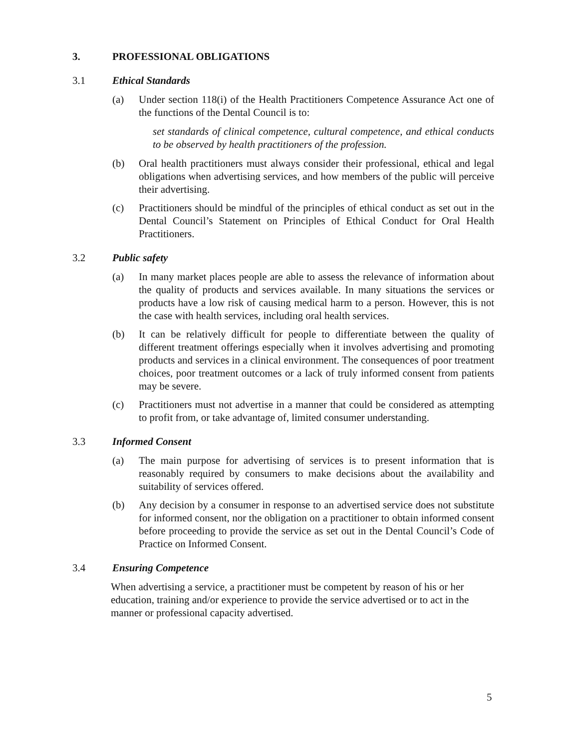3. PROFESSIONAL OBLIGATIONS
3.1 Ethical Standards
(a) Under section 118(i) of the Health Practitioners Competence Assurance Act one of the functions of the Dental Council is to:
set standards of clinical competence, cultural competence, and ethical conducts to be observed by health practitioners of the profession.
(b) Oral health practitioners must always consider their professional, ethical and legal obligations when advertising services, and how members of the public will perceive their advertising.
(c) Practitioners should be mindful of the principles of ethical conduct as set out in the Dental Council’s Statement on Principles of Ethical Conduct for Oral Health Practitioners.
3.2 Public safety
(a) In many market places people are able to assess the relevance of information about the quality of products and services available. In many situations the services or products have a low risk of causing medical harm to a person. However, this is not the case with health services, including oral health services.
(b) It can be relatively difficult for people to differentiate between the quality of different treatment offerings especially when it involves advertising and promoting products and services in a clinical environment. The consequences of poor treatment choices, poor treatment outcomes or a lack of truly informed consent from patients may be severe.
(c) Practitioners must not advertise in a manner that could be considered as attempting to profit from, or take advantage of, limited consumer understanding.
3.3 Informed Consent
(a) The main purpose for advertising of services is to present information that is reasonably required by consumers to make decisions about the availability and suitability of services offered.
(b) Any decision by a consumer in response to an advertised service does not substitute for informed consent, nor the obligation on a practitioner to obtain informed consent before proceeding to provide the service as set out in the Dental Council’s Code of Practice on Informed Consent.
3.4 Ensuring Competence
When advertising a service, a practitioner must be competent by reason of his or her education, training and/or experience to provide the service advertised or to act in the manner or professional capacity advertised.
5